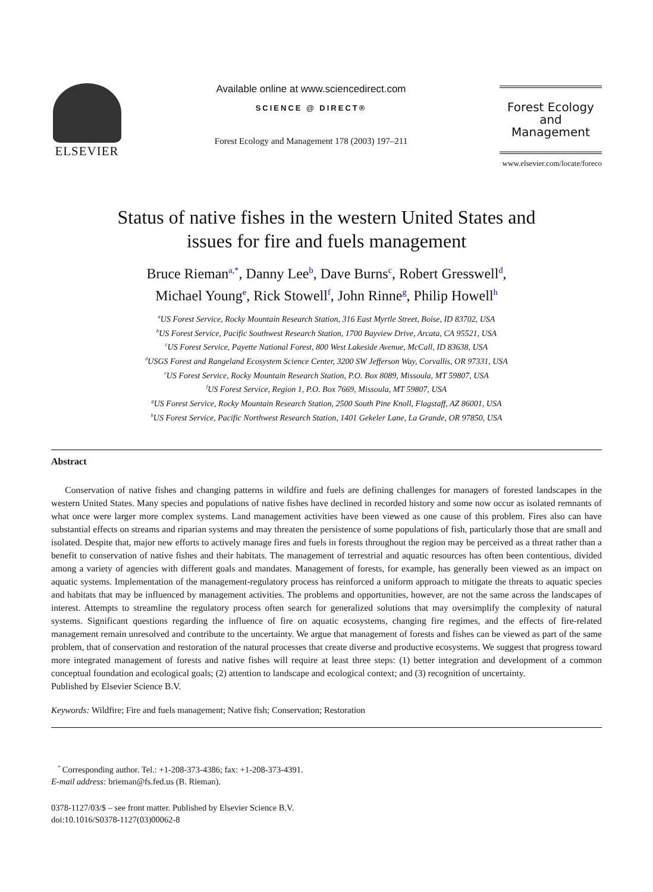ELSEVIER
Available online at www.sciencedirect.com
SCIENCE @ DIRECT®
Forest Ecology and Management 178 (2003) 197–211
Forest Ecology
and
Management
www.elsevier.com/locate/foreco
Status of native fishes in the western United States and
issues for fire and fuels management
Bruce Rieman<sup>a,*</sup>, Danny Lee<sup>b</sup>, Dave Burns<sup>c</sup>, Robert Gresswell<sup>d</sup>,
Michael Young<sup>e</sup>, Rick Stowell<sup>f</sup>, John Rinne<sup>g</sup>, Philip Howell<sup>h</sup>
<sup>a</sup> US Forest Service, Rocky Mountain Research Station, 316 East Myrtle Street, Boise, ID 83702, USA
<sup>b</sup> US Forest Service, Pacific Southwest Research Station, 1700 Bayview Drive, Arcata, CA 95521, USA
<sup>c</sup> US Forest Service, Payette National Forest, 800 West Lakeside Avenue, McCall, ID 83638, USA
<sup>d</sup> USGS Forest and Rangeland Ecosystem Science Center, 3200 SW Jefferson Way, Corvallis, OR 97331, USA
<sup>e</sup> US Forest Service, Rocky Mountain Research Station, P.O. Box 8089, Missoula, MT 59807, USA
<sup>f</sup> US Forest Service, Region 1, P.O. Box 7669, Missoula, MT 59807, USA
<sup>g</sup> US Forest Service, Rocky Mountain Research Station, 2500 South Pine Knoll, Flagstaff, AZ 86001, USA
<sup>h</sup> US Forest Service, Pacific Northwest Research Station, 1401 Gekeler Lane, La Grande, OR 97850, USA
Abstract
Conservation of native fishes and changing patterns in wildfire and fuels are defining challenges for managers of forested landscapes in the western United States. Many species and populations of native fishes have declined in recorded history and some now occur as isolated remnants of what once were larger more complex systems. Land management activities have been viewed as one cause of this problem. Fires also can have substantial effects on streams and riparian systems and may threaten the persistence of some populations of fish, particularly those that are small and isolated. Despite that, major new efforts to actively manage fires and fuels in forests throughout the region may be perceived as a threat rather than a benefit to conservation of native fishes and their habitats. The management of terrestrial and aquatic resources has often been contentious, divided among a variety of agencies with different goals and mandates. Management of forests, for example, has generally been viewed as an impact on aquatic systems. Implementation of the management-regulatory process has reinforced a uniform approach to mitigate the threats to aquatic species and habitats that may be influenced by management activities. The problems and opportunities, however, are not the same across the landscapes of interest. Attempts to streamline the regulatory process often search for generalized solutions that may oversimplify the complexity of natural systems. Significant questions regarding the influence of fire on aquatic ecosystems, changing fire regimes, and the effects of fire-related management remain unresolved and contribute to the uncertainty. We argue that management of forests and fishes can be viewed as part of the same problem, that of conservation and restoration of the natural processes that create diverse and productive ecosystems. We suggest that progress toward more integrated management of forests and native fishes will require at least three steps: (1) better integration and development of a common conceptual foundation and ecological goals; (2) attention to landscape and ecological context; and (3) recognition of uncertainty.
Published by Elsevier Science B.V.
Keywords: Wildfire; Fire and fuels management; Native fish; Conservation; Restoration
<sup>*</sup> Corresponding author. Tel.: +1-208-373-4386; fax: +1-208-373-4391.
E-mail address: brieman@fs.fed.us (B. Rieman).
0378-1127/03/$ – see front matter. Published by Elsevier Science B.V.
doi:10.1016/S0378-1127(03)00062-8